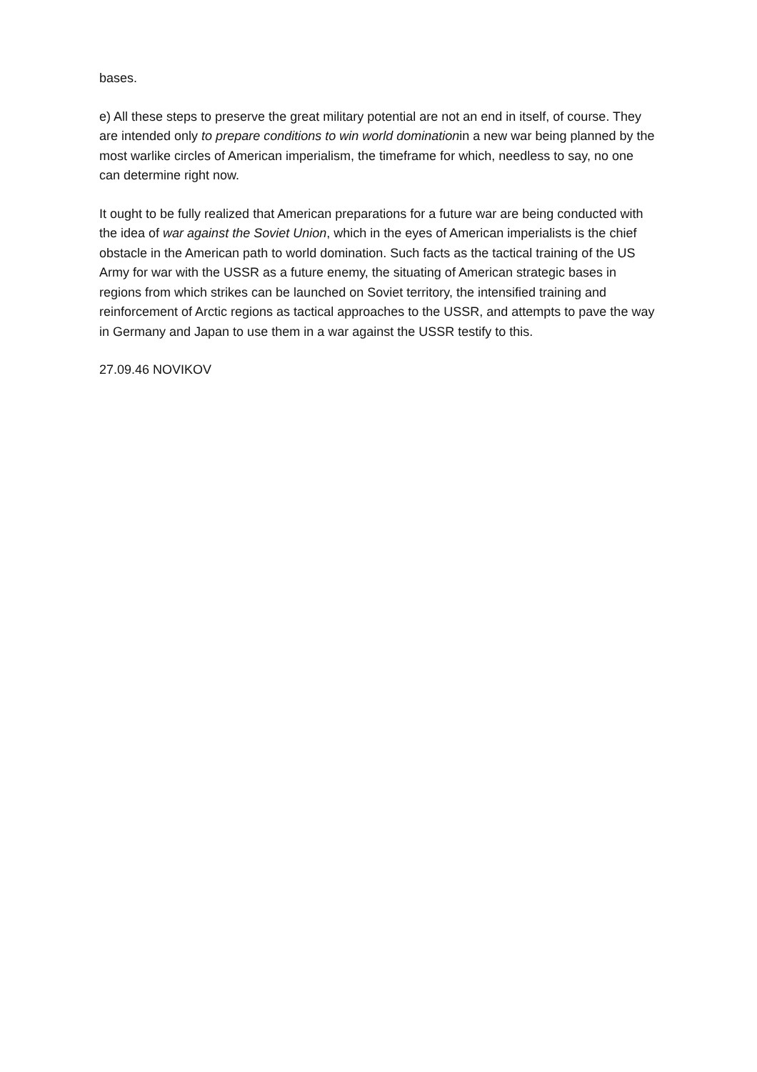bases.
e) All these steps to preserve the great military potential are not an end in itself, of course. They are intended only to prepare conditions to win world dominationin a new war being planned by the most warlike circles of American imperialism, the timeframe for which, needless to say, no one can determine right now.
It ought to be fully realized that American preparations for a future war are being conducted with the idea of war against the Soviet Union, which in the eyes of American imperialists is the chief obstacle in the American path to world domination. Such facts as the tactical training of the US Army for war with the USSR as a future enemy, the situating of American strategic bases in regions from which strikes can be launched on Soviet territory, the intensified training and reinforcement of Arctic regions as tactical approaches to the USSR, and attempts to pave the way in Germany and Japan to use them in a war against the USSR testify to this.
27.09.46 NOVIKOV